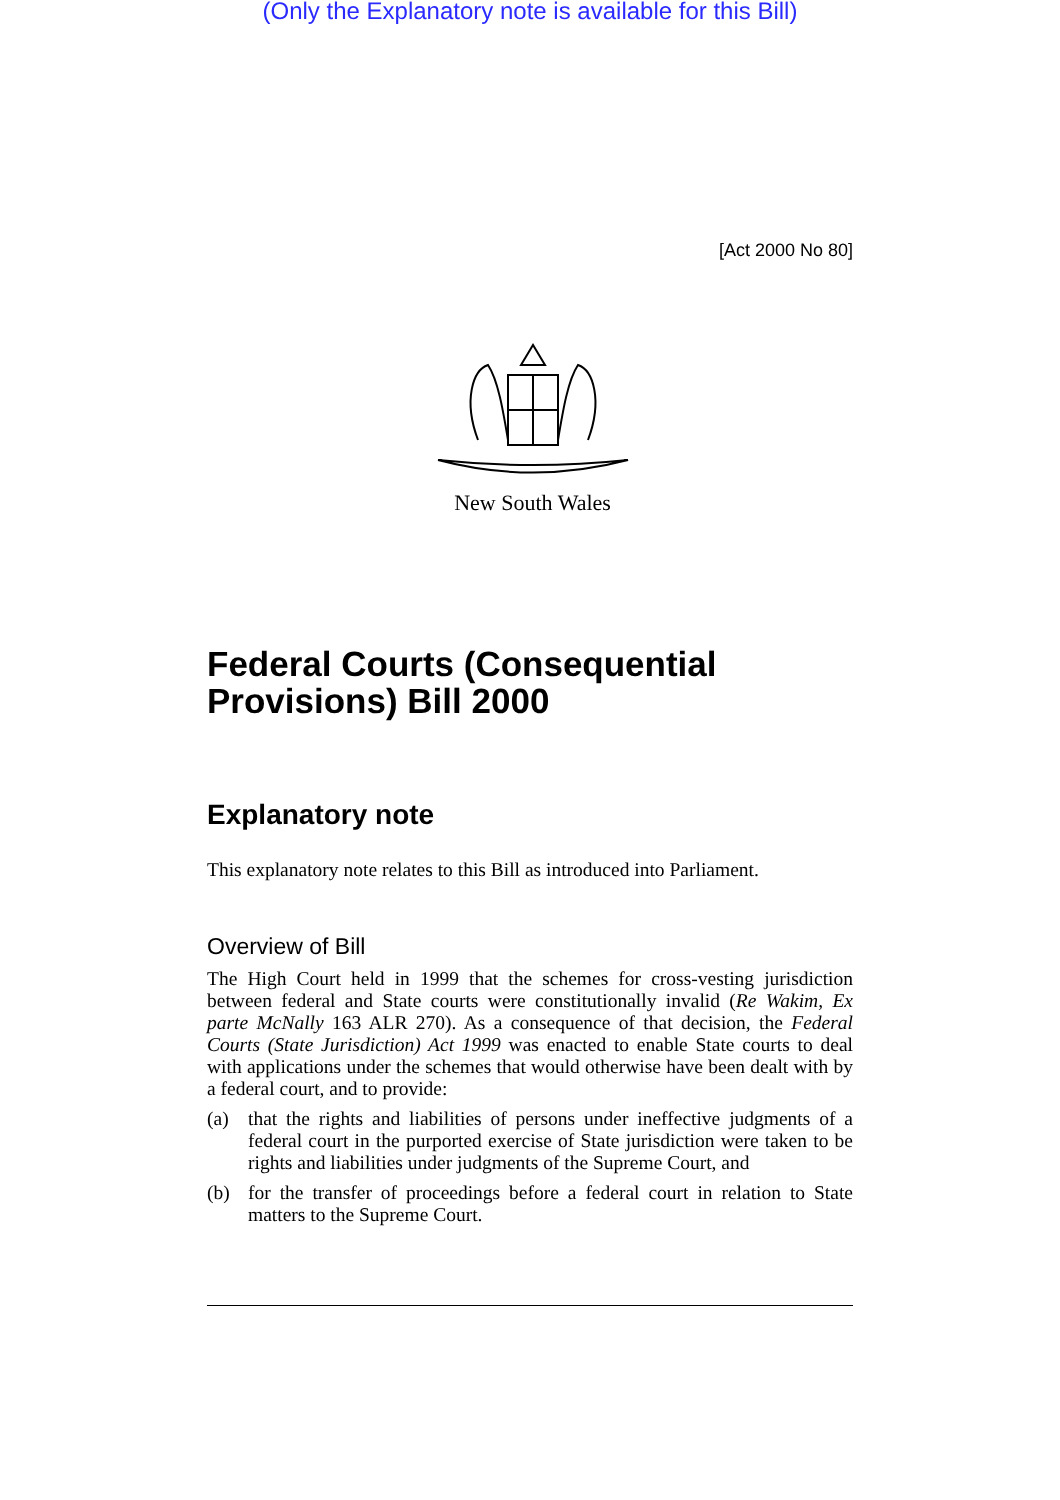(Only the Explanatory note is available for this Bill)
[Act 2000 No 80]
New South Wales
Federal Courts (Consequential Provisions) Bill 2000
Explanatory note
This explanatory note relates to this Bill as introduced into Parliament.
Overview of Bill
The High Court held in 1999 that the schemes for cross-vesting jurisdiction between federal and State courts were constitutionally invalid (Re Wakim, Ex parte McNally 163 ALR 270). As a consequence of that decision, the Federal Courts (State Jurisdiction) Act 1999 was enacted to enable State courts to deal with applications under the schemes that would otherwise have been dealt with by a federal court, and to provide:
(a) that the rights and liabilities of persons under ineffective judgments of a federal court in the purported exercise of State jurisdiction were taken to be rights and liabilities under judgments of the Supreme Court, and
(b) for the transfer of proceedings before a federal court in relation to State matters to the Supreme Court.